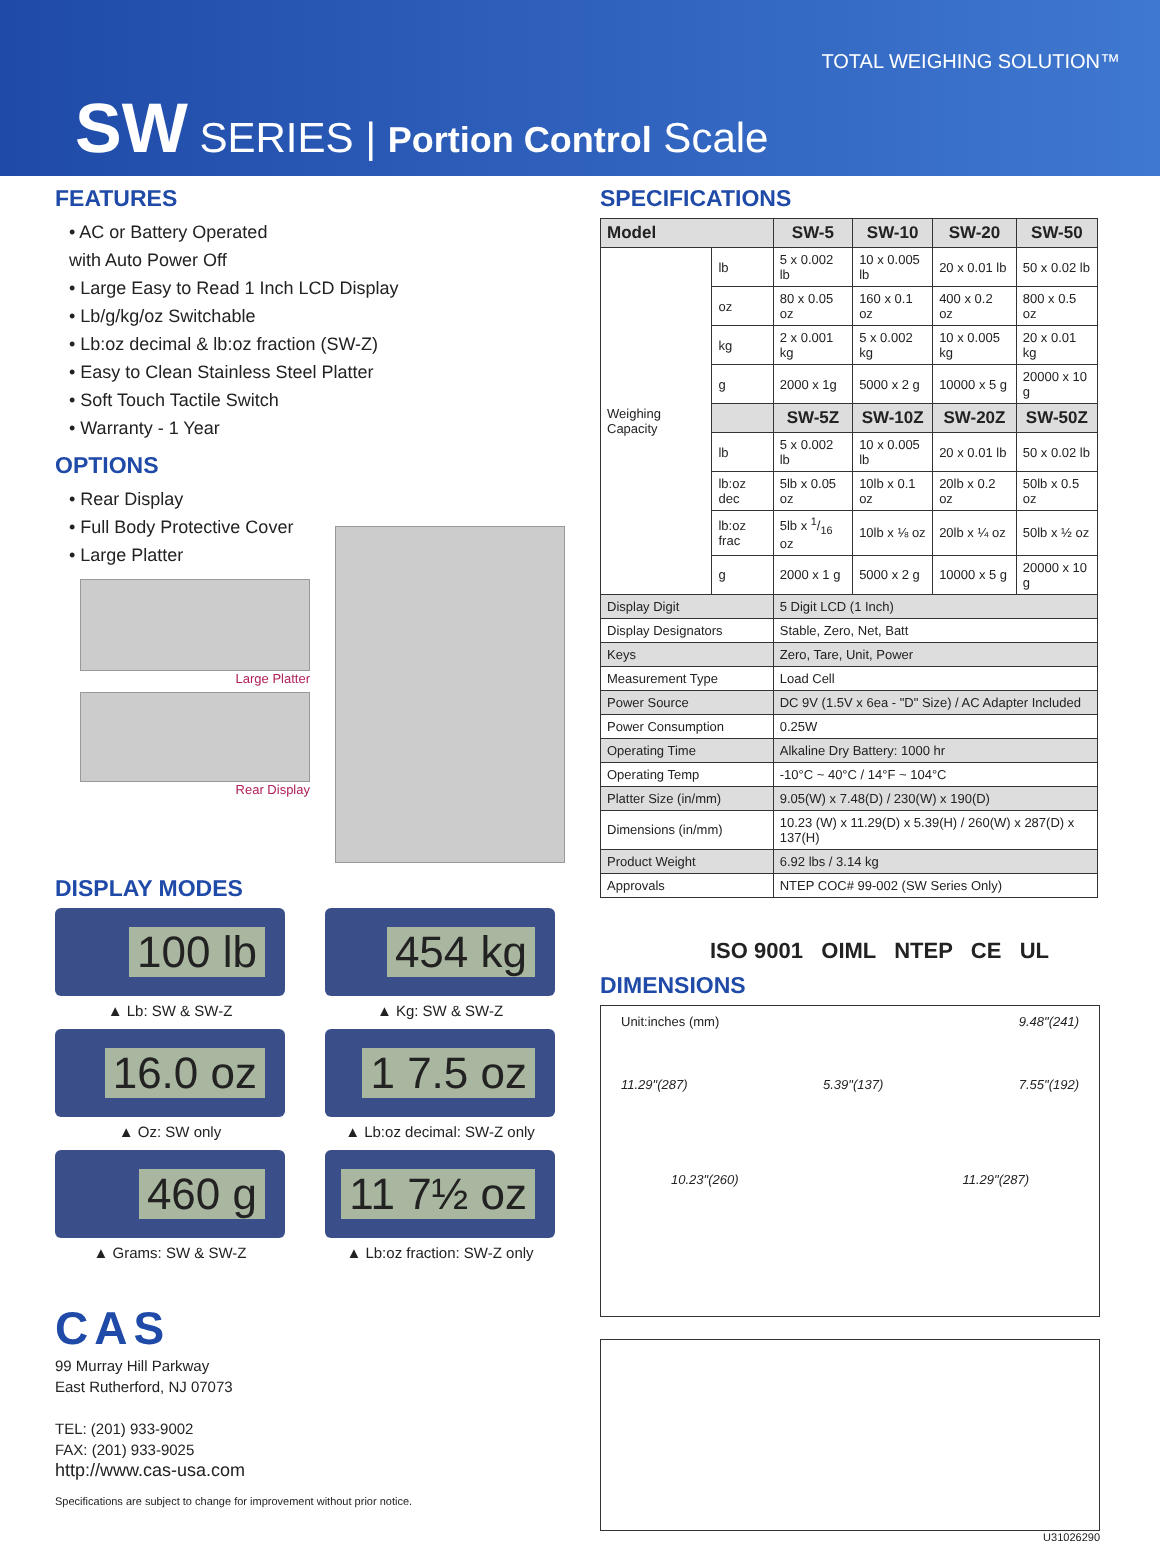TOTAL WEIGHING SOLUTION™
SW SERIES | Portion Control Scale
FEATURES
• AC or Battery Operated
with Auto Power Off
• Large Easy to Read 1 Inch LCD Display
• Lb/g/kg/oz Switchable
• Lb:oz decimal & lb:oz fraction (SW-Z)
• Easy to Clean Stainless Steel Platter
• Soft Touch Tactile Switch
• Warranty - 1 Year
OPTIONS
• Rear Display
• Full Body Protective Cover
• Large Platter
Large Platter
Rear Display
DISPLAY MODES
100 lb
▲ Lb: SW & SW-Z
454 kg
▲ Kg: SW & SW-Z
16.0 oz
▲ Oz: SW only
1 7.5 oz
▲ Lb:oz decimal: SW-Z only
460 g
▲ Grams: SW & SW-Z
11 7½ oz
▲ Lb:oz fraction: SW-Z only
CAS
99 Murray Hill Parkway
East Rutherford, NJ 07073
TEL: (201) 933-9002
FAX: (201) 933-9025
http://www.cas-usa.com
Specifications are subject to change for improvement without prior notice.
SPECIFICATIONS
| Model | | SW-5 | SW-10 | SW-20 | SW-50 |
| --- | --- | --- | --- | --- | --- |
| Weighing Capacity | lb | 5 x 0.002 lb | 10 x 0.005 lb | 20 x 0.01 lb | 50 x 0.02 lb |
| | oz | 80 x 0.05 oz | 160 x 0.1 oz | 400 x 0.2 oz | 800 x 0.5 oz |
| | kg | 2 x 0.001 kg | 5 x 0.002 kg | 10 x 0.005 kg | 20 x 0.01 kg |
| | g | 2000 x 1g | 5000 x 2 g | 10000 x 5 g | 20000 x 10 g |
| | | SW-5Z | SW-10Z | SW-20Z | SW-50Z |
| | lb | 5 x 0.002 lb | 10 x 0.005 lb | 20 x 0.01 lb | 50 x 0.02 lb |
| | lb:oz dec | 5lb x 0.05 oz | 10lb x 0.1 oz | 20lb x 0.2 oz | 50lb x 0.5 oz |
| | lb:oz frac | 5lb x 1/16 oz | 10lb x ⅛ oz | 20lb x ¼ oz | 50lb x ½ oz |
| | g | 2000 x 1 g | 5000 x 2 g | 10000 x 5 g | 20000 x 10 g |
| Display Digit | | 5 Digit LCD (1 Inch) | | | |
| Display Designators | | Stable, Zero, Net, Batt | | | |
| Keys | | Zero, Tare, Unit, Power | | | |
| Measurement Type | | Load Cell | | | |
| Power Source | | DC 9V (1.5V x 6ea - "D" Size) / AC Adapter Included | | | |
| Power Consumption | | 0.25W | | | |
| Operating Time | | Alkaline Dry Battery: 1000 hr | | | |
| Operating Temp | | -10°C ~ 40°C / 14°F ~ 104°C | | | |
| Platter Size (in/mm) | | 9.05(W) x 7.48(D) / 230(W) x 190(D) | | | |
| Dimensions (in/mm) | | 10.23 (W) x 11.29(D) x 5.39(H) / 260(W) x 287(D) x 137(H) | | | |
| Product Weight | | 6.92 lbs / 3.14 kg | | | |
| Approvals | | NTEP COC# 99-002 (SW Series Only) | | | |
ISO 9001 OIML NTEP CE UL
DIMENSIONS
Unit:inches (mm) 9.48"(241)
11.29"(287) 5.39"(137) 7.55"(192)
10.23"(260) 11.29"(287)
U31026290